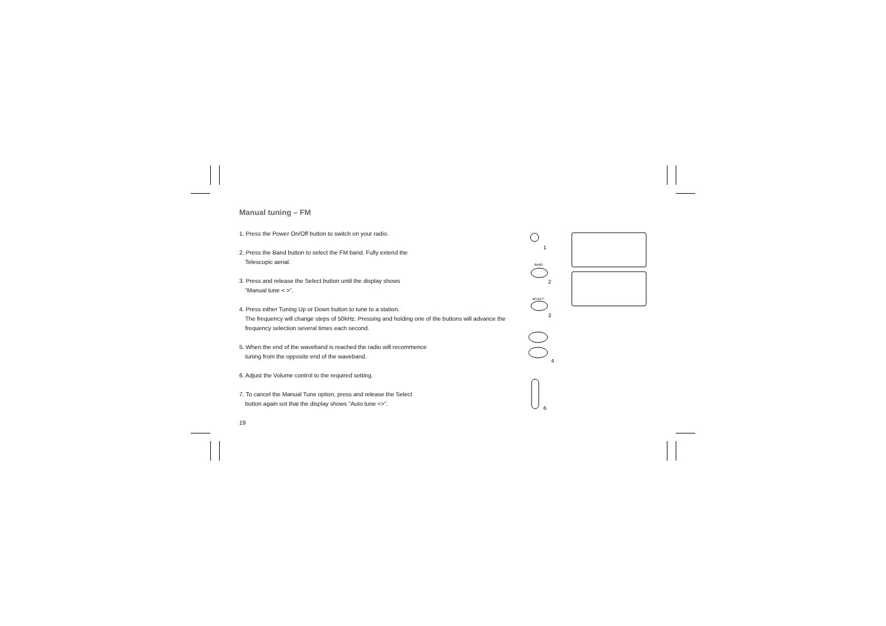Manual tuning – FM
1. Press the Power On/Off button to switch on your radio.
2. Press the Band button to select the FM band. Fully extend the
Telescopic aerial.
3. Press and release the Select button until the display shows
“Manual tune < >”.
4. Press either Tuning Up or Down button to tune to a station.
The frequency will change steps of 50kHz. Pressing and holding one of the buttons will advance the frequency selection several times each second.
5. When the end of the waveband is reached the radio will recommence
tuning from the opposite end of the waveband.
6. Adjust the Volume control to the required setting.
7. To cancel the Manual Tune option, press and release the Select
button again sot that the display shows “Auto tune <>”.
1
BAND
2
SELECT
3
4
6
19